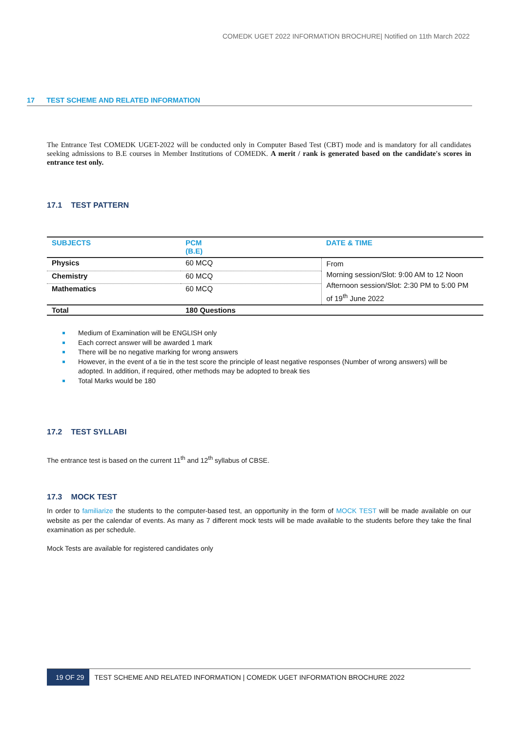COMEDK UGET 2022 INFORMATION BROCHURE| Notified on 11th March 2022
17 TEST SCHEME AND RELATED INFORMATION
The Entrance Test COMEDK UGET-2022 will be conducted only in Computer Based Test (CBT) mode and is mandatory for all candidates seeking admissions to B.E courses in Member Institutions of COMEDK. A merit / rank is generated based on the candidate's scores in entrance test only.
17.1 TEST PATTERN
| SUBJECTS | PCM (B.E) | DATE & TIME |
| --- | --- | --- |
| Physics | 60 MCQ | From Morning session/Slot: 9:00 AM to 12 Noon Afternoon session/Slot: 2:30 PM to 5:00 PM of 19<sup>th</sup> June 2022 |
| Chemistry | 60 MCQ | |
| Mathematics | 60 MCQ | |
| Total | 180 Questions | |
Medium of Examination will be ENGLISH only
Each correct answer will be awarded 1 mark
There will be no negative marking for wrong answers
However, in the event of a tie in the test score the principle of least negative responses (Number of wrong answers) will be adopted. In addition, if required, other methods may be adopted to break ties
Total Marks would be 180
17.2 TEST SYLLABI
The entrance test is based on the current 11<sup>th</sup> and 12<sup>th</sup> syllabus of CBSE.
17.3 MOCK TEST
In order to familiarize the students to the computer-based test, an opportunity in the form of MOCK TEST will be made available on our website as per the calendar of events. As many as 7 different mock tests will be made available to the students before they take the final examination as per schedule.
Mock Tests are available for registered candidates only
19 OF 29 TEST SCHEME AND RELATED INFORMATION | COMEDK UGET INFORMATION BROCHURE 2022